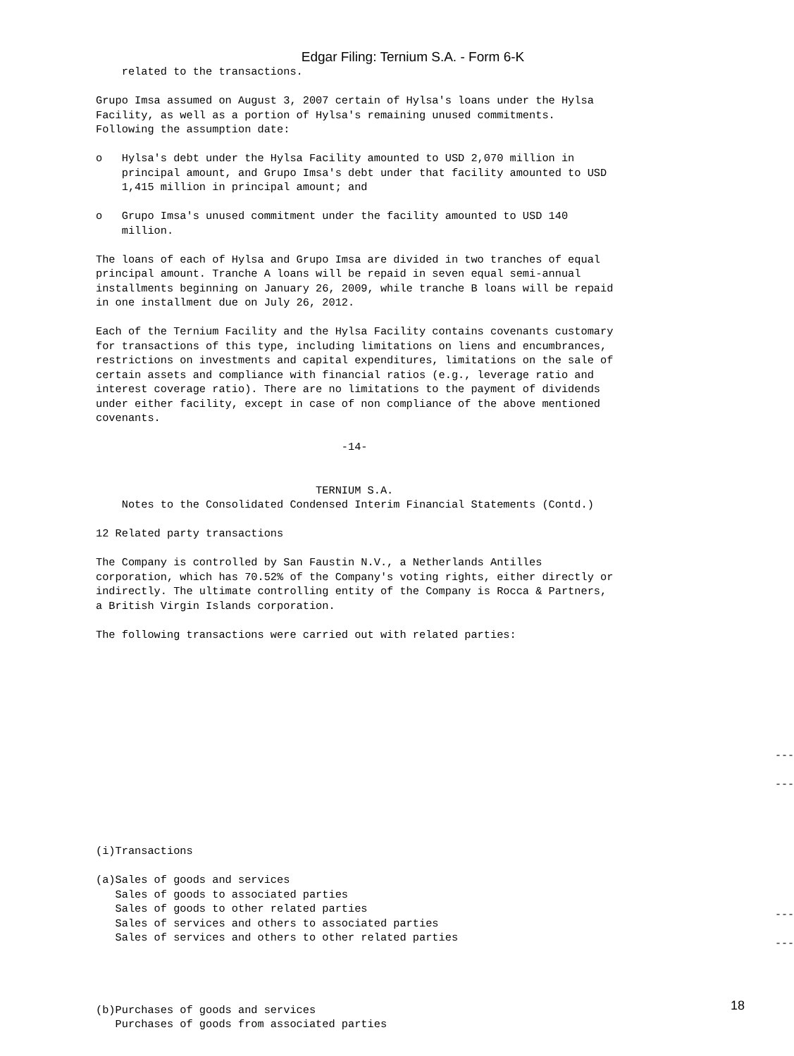Edgar Filing: Ternium S.A. - Form 6-K
    related to the transactions.

Grupo Imsa assumed on August 3, 2007 certain of Hylsa's loans under the Hylsa
Facility, as well as a portion of Hylsa's remaining unused commitments.
Following the assumption date:

o   Hylsa's debt under the Hylsa Facility amounted to USD 2,070 million in
    principal amount, and Grupo Imsa's debt under that facility amounted to USD
    1,415 million in principal amount; and

o   Grupo Imsa's unused commitment under the facility amounted to USD 140
    million.

The loans of each of Hylsa and Grupo Imsa are divided in two tranches of equal
principal amount. Tranche A loans will be repaid in seven equal semi-annual
installments beginning on January 26, 2009, while tranche B loans will be repaid
in one installment due on July 26, 2012.

Each of the Ternium Facility and the Hylsa Facility contains covenants customary
for transactions of this type, including limitations on liens and encumbrances,
restrictions on investments and capital expenditures, limitations on the sale of
certain assets and compliance with financial ratios (e.g., leverage ratio and
interest coverage ratio). There are no limitations to the payment of dividends
under either facility, except in case of non compliance of the above mentioned
covenants.

                                      -14-


                                  TERNIUM S.A.
    Notes to the Consolidated Condensed Interim Financial Statements (Contd.)

12 Related party transactions

The Company is controlled by San Faustin N.V., a Netherlands Antilles
corporation, which has 70.52% of the Company's voting rights, either directly or
indirectly. The ultimate controlling entity of the Company is Rocca & Partners,
a British Virgin Islands corporation.

The following transactions were carried out with related parties:














(i)Transactions

(a)Sales of goods and services
   Sales of goods to associated parties
   Sales of goods to other related parties
   Sales of services and others to associated parties
   Sales of services and others to other related parties




(b)Purchases of goods and services
   Purchases of goods from associated parties
---
---
---
---
18